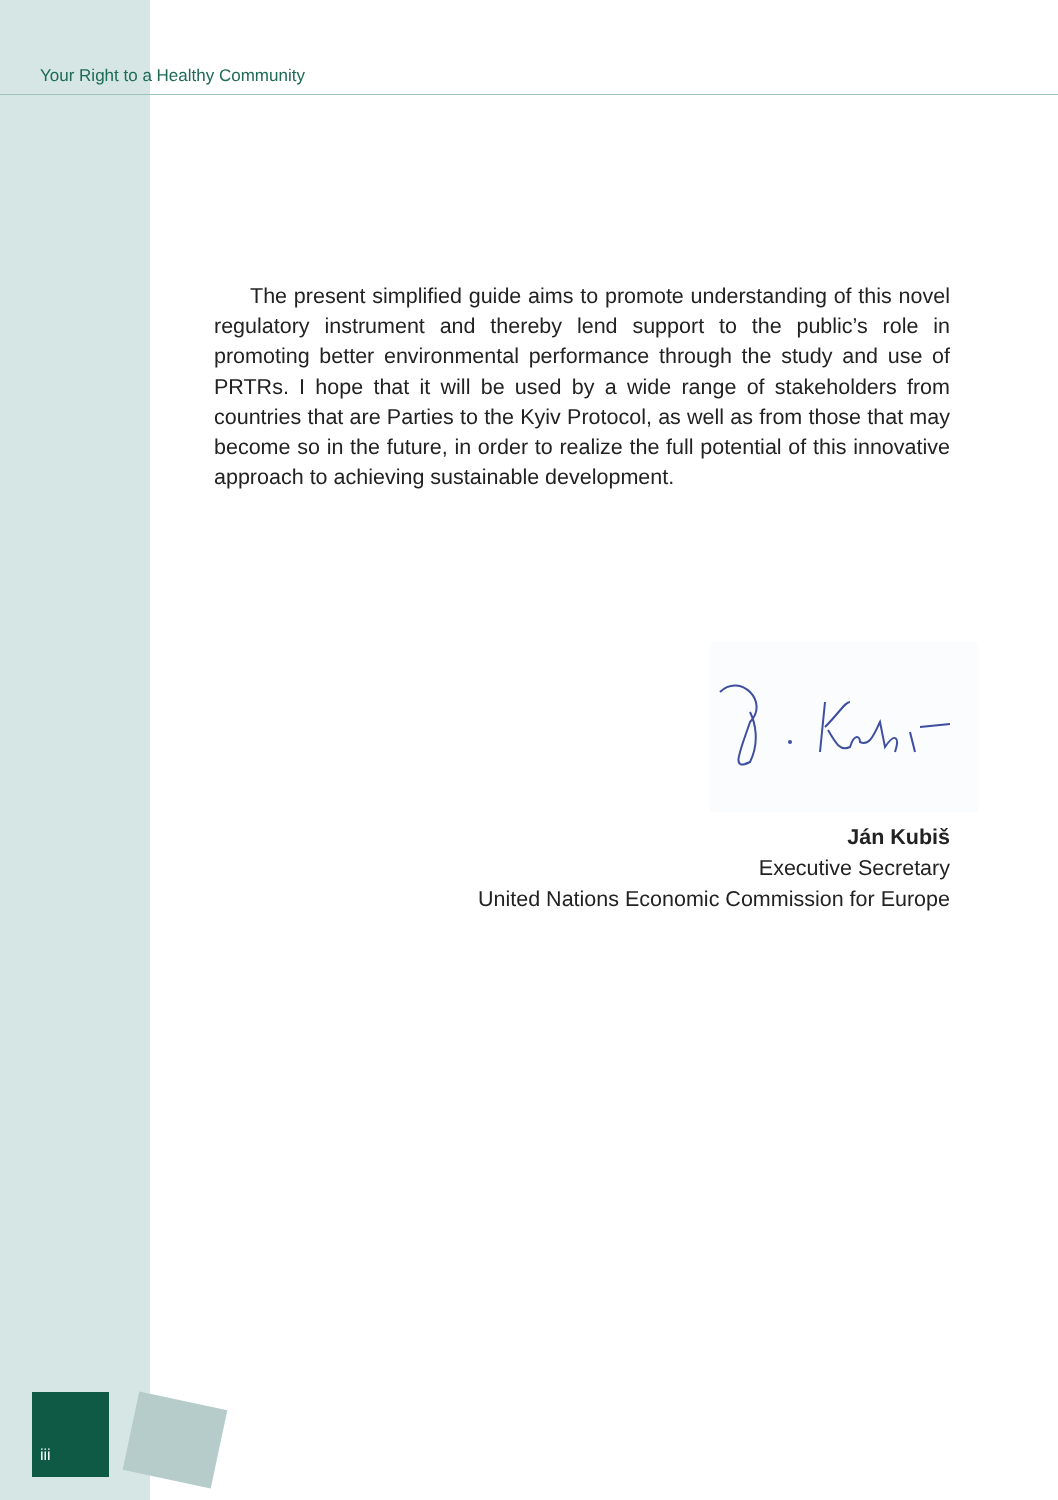Your Right to a Healthy Community
The present simplified guide aims to promote understanding of this novel regulatory instrument and thereby lend support to the public’s role in promoting better environmental performance through the study and use of PRTRs. I hope that it will be used by a wide range of stakeholders from countries that are Parties to the Kyiv Protocol, as well as from those that may become so in the future, in order to realize the full potential of this innovative approach to achieving sustainable development.
Ján Kubiš
Executive Secretary
United Nations Economic Commission for Europe
iii